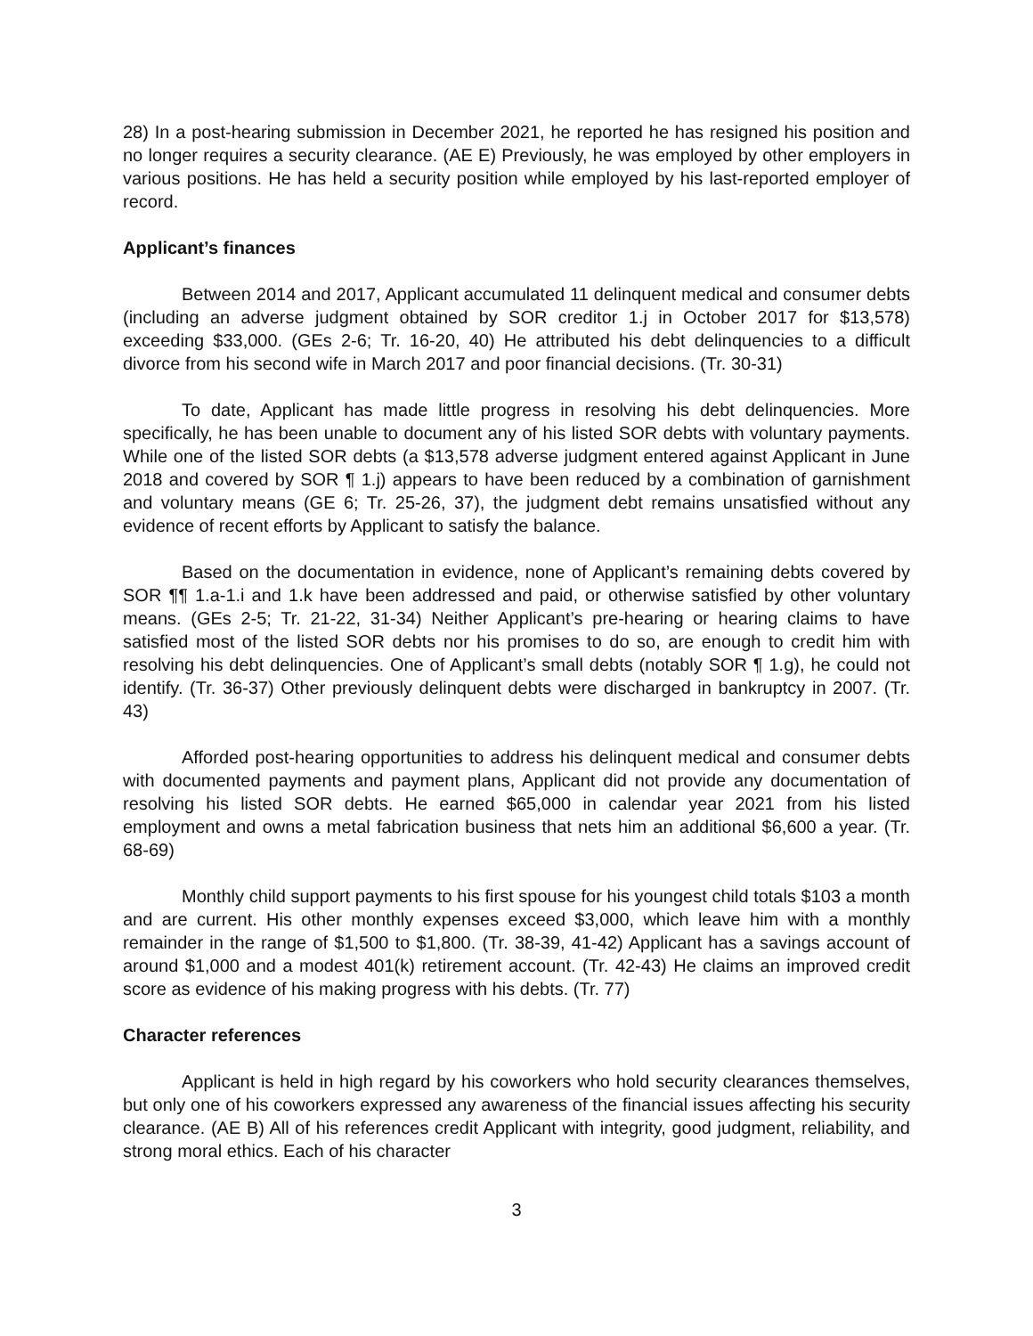28) In a post-hearing submission in December 2021, he reported he has resigned his position and no longer requires a security clearance. (AE E) Previously, he was employed by other employers in various positions. He has held a security position while employed by his last-reported employer of record.
Applicant’s finances
Between 2014 and 2017, Applicant accumulated 11 delinquent medical and consumer debts (including an adverse judgment obtained by SOR creditor 1.j in October 2017 for $13,578) exceeding $33,000. (GEs 2-6; Tr. 16-20, 40) He attributed his debt delinquencies to a difficult divorce from his second wife in March 2017 and poor financial decisions. (Tr. 30-31)
To date, Applicant has made little progress in resolving his debt delinquencies. More specifically, he has been unable to document any of his listed SOR debts with voluntary payments. While one of the listed SOR debts (a $13,578 adverse judgment entered against Applicant in June 2018 and covered by SOR ¶ 1.j) appears to have been reduced by a combination of garnishment and voluntary means (GE 6; Tr. 25-26, 37), the judgment debt remains unsatisfied without any evidence of recent efforts by Applicant to satisfy the balance.
Based on the documentation in evidence, none of Applicant’s remaining debts covered by SOR ¶¶ 1.a-1.i and 1.k have been addressed and paid, or otherwise satisfied by other voluntary means. (GEs 2-5; Tr. 21-22, 31-34) Neither Applicant’s pre-hearing or hearing claims to have satisfied most of the listed SOR debts nor his promises to do so, are enough to credit him with resolving his debt delinquencies. One of Applicant’s small debts (notably SOR ¶ 1.g), he could not identify. (Tr. 36-37) Other previously delinquent debts were discharged in bankruptcy in 2007. (Tr. 43)
Afforded post-hearing opportunities to address his delinquent medical and consumer debts with documented payments and payment plans, Applicant did not provide any documentation of resolving his listed SOR debts. He earned $65,000 in calendar year 2021 from his listed employment and owns a metal fabrication business that nets him an additional $6,600 a year. (Tr. 68-69)
Monthly child support payments to his first spouse for his youngest child totals $103 a month and are current. His other monthly expenses exceed $3,000, which leave him with a monthly remainder in the range of $1,500 to $1,800. (Tr. 38-39, 41-42) Applicant has a savings account of around $1,000 and a modest 401(k) retirement account. (Tr. 42-43) He claims an improved credit score as evidence of his making progress with his debts. (Tr. 77)
Character references
Applicant is held in high regard by his coworkers who hold security clearances themselves, but only one of his coworkers expressed any awareness of the financial issues affecting his security clearance. (AE B) All of his references credit Applicant with integrity, good judgment, reliability, and strong moral ethics. Each of his character
3